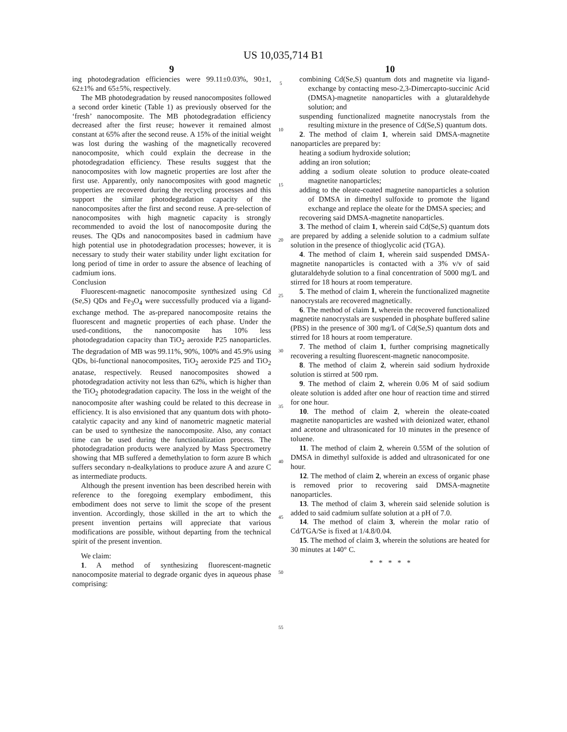US 10,035,714 B1
9
ing photodegradation efficiencies were 99.11±0.03%, 90±1, 62±1% and 65±5%, respectively.
The MB photodegradation by reused nanocomposites followed a second order kinetic (Table 1) as previously observed for the ‘fresh’ nanocomposite. The MB photodegradation efficiency decreased after the first reuse; however it remained almost constant at 65% after the second reuse. A 15% of the initial weight was lost during the washing of the magnetically recovered nanocomposite, which could explain the decrease in the photodegradation efficiency. These results suggest that the nanocomposites with low magnetic properties are lost after the first use. Apparently, only nanocomposites with good magnetic properties are recovered during the recycling processes and this support the similar photodegradation capacity of the nanocomposites after the first and second reuse. A pre-selection of nanocomposites with high magnetic capacity is strongly recommended to avoid the lost of nanocomposite during the reuses. The QDs and nanocomposites based in cadmium have high potential use in photodegradation processes; however, it is necessary to study their water stability under light excitation for long period of time in order to assure the absence of leaching of cadmium ions.
Conclusion
Fluorescent-magnetic nanocomposite synthesized using Cd (Se,S) QDs and Fe<sub>3</sub>O<sub>4</sub> were successfully produced via a ligand-exchange method. The as-prepared nanocomposite retains the fluorescent and magnetic properties of each phase. Under the used-conditions, the nanocomposite has 10% less photodegradation capacity than TiO<sub>2</sub> aeroxide P25 nanoparticles. The degradation of MB was 99.11%, 90%, 100% and 45.9% using QDs, bi-functional nanocomposites, TiO<sub>2</sub> aeroxide P25 and TiO<sub>2</sub> anatase, respectively. Reused nanocomposites showed a photodegradation activity not less than 62%, which is higher than the TiO<sub>2</sub> photodegradation capacity. The loss in the weight of the nanocomposite after washing could be related to this decrease in efficiency. It is also envisioned that any quantum dots with photo-catalytic capacity and any kind of nanometric magnetic material can be used to synthesize the nanocomposite. Also, any contact time can be used during the functionalization process. The photodegradation products were analyzed by Mass Spectrometry showing that MB suffered a demethylation to form azure B which suffers secondary n-dealkylations to produce azure A and azure C as intermediate products.
Although the present invention has been described herein with reference to the foregoing exemplary embodiment, this embodiment does not serve to limit the scope of the present invention. Accordingly, those skilled in the art to which the present invention pertains will appreciate that various modifications are possible, without departing from the technical spirit of the present invention.
We claim:
1. A method of synthesizing fluorescent-magnetic nanocomposite material to degrade organic dyes in aqueous phase comprising:
5
10
15
20
25
30
35
40
45
50
55
10
combining Cd(Se,S) quantum dots and magnetite via ligand-exchange by contacting meso-2,3-Dimercapto-succinic Acid (DMSA)-magnetite nanoparticles with a glutaraldehyde solution; and
suspending functionalized magnetite nanocrystals from the resulting mixture in the presence of Cd(Se,S) quantum dots.
2. The method of claim 1, wherein said DMSA-magnetite nanoparticles are prepared by:
heating a sodium hydroxide solution;
adding an iron solution;
adding a sodium oleate solution to produce oleate-coated magnetite nanoparticles;
adding to the oleate-coated magnetite nanoparticles a solution of DMSA in dimethyl sulfoxide to promote the ligand exchange and replace the oleate for the DMSA species; and
recovering said DMSA-magnetite nanoparticles.
3. The method of claim 1, wherein said Cd(Se,S) quantum dots are prepared by adding a selenide solution to a cadmium sulfate solution in the presence of thioglycolic acid (TGA).
4. The method of claim 1, wherein said suspended DMSA-magnetite nanoparticles is contacted with a 3% v/v of said glutaraldehyde solution to a final concentration of 5000 mg/L and stirred for 18 hours at room temperature.
5. The method of claim 1, wherein the functionalized magnetite nanocrystals are recovered magnetically.
6. The method of claim 1, wherein the recovered functionalized magnetite nanocrystals are suspended in phosphate buffered saline (PBS) in the presence of 300 mg/L of Cd(Se,S) quantum dots and stirred for 18 hours at room temperature.
7. The method of claim 1, further comprising magnetically recovering a resulting fluorescent-magnetic nanocomposite.
8. The method of claim 2, wherein said sodium hydroxide solution is stirred at 500 rpm.
9. The method of claim 2, wherein 0.06 M of said sodium oleate solution is added after one hour of reaction time and stirred for one hour.
10. The method of claim 2, wherein the oleate-coated magnetite nanoparticles are washed with deionized water, ethanol and acetone and ultrasonicated for 10 minutes in the presence of toluene.
11. The method of claim 2, wherein 0.55M of the solution of DMSA in dimethyl sulfoxide is added and ultrasonicated for one hour.
12. The method of claim 2, wherein an excess of organic phase is removed prior to recovering said DMSA-magnetite nanoparticles.
13. The method of claim 3, wherein said selenide solution is added to said cadmium sulfate solution at a pH of 7.0.
14. The method of claim 3, wherein the molar ratio of Cd/TGA/Se is fixed at 1/4.8/0.04.
15. The method of claim 3, wherein the solutions are heated for 30 minutes at 140° C.
* * * * *